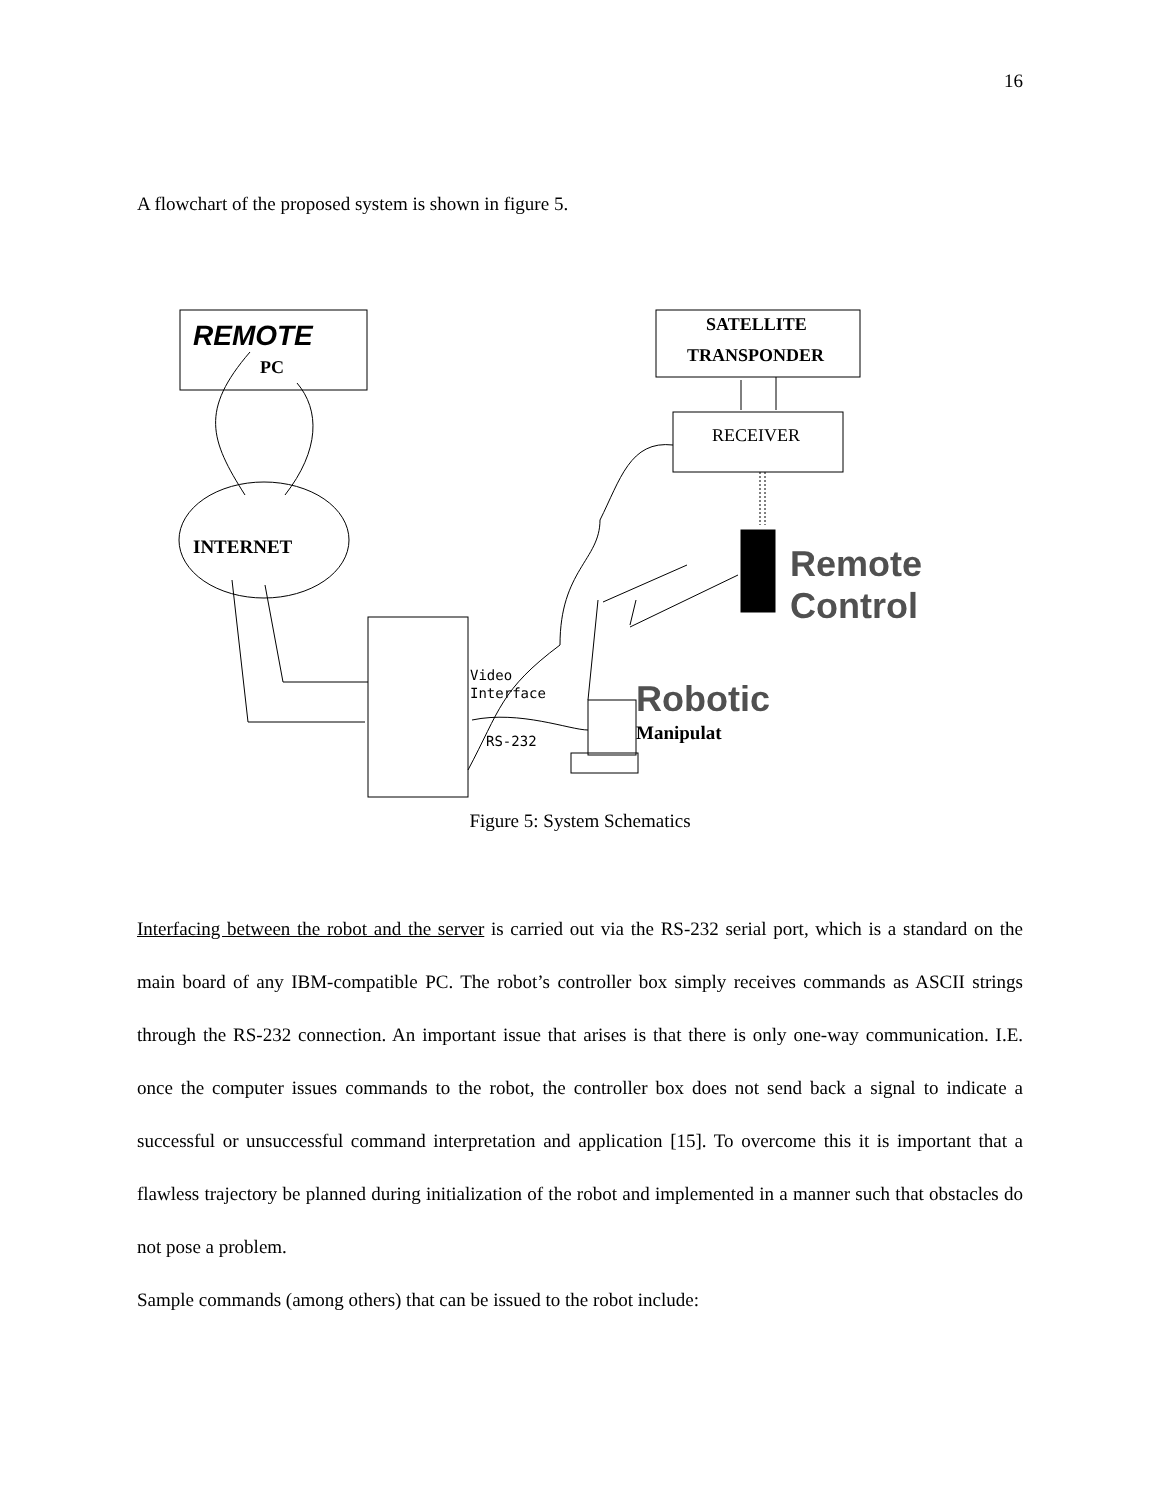16
A flowchart of the proposed system is shown in figure 5.
REMOTE
PC
SATELLITE
TRANSPONDER
RECEIVER
INTERNET
Remote
Control
Video
Interface
RS-232
Robotic
Manipulat
Figure 5: System Schematics
Interfacing between the robot and the server is carried out via the RS-232 serial port, which is a standard on the main board of any IBM-compatible PC. The robot’s controller box simply receives commands as ASCII strings through the RS-232 connection. An important issue that arises is that there is only one-way communication. I.E. once the computer issues commands to the robot, the controller box does not send back a signal to indicate a successful or unsuccessful command interpretation and application [15]. To overcome this it is important that a flawless trajectory be planned during initialization of the robot and implemented in a manner such that obstacles do not pose a problem.
Sample commands (among others) that can be issued to the robot include: